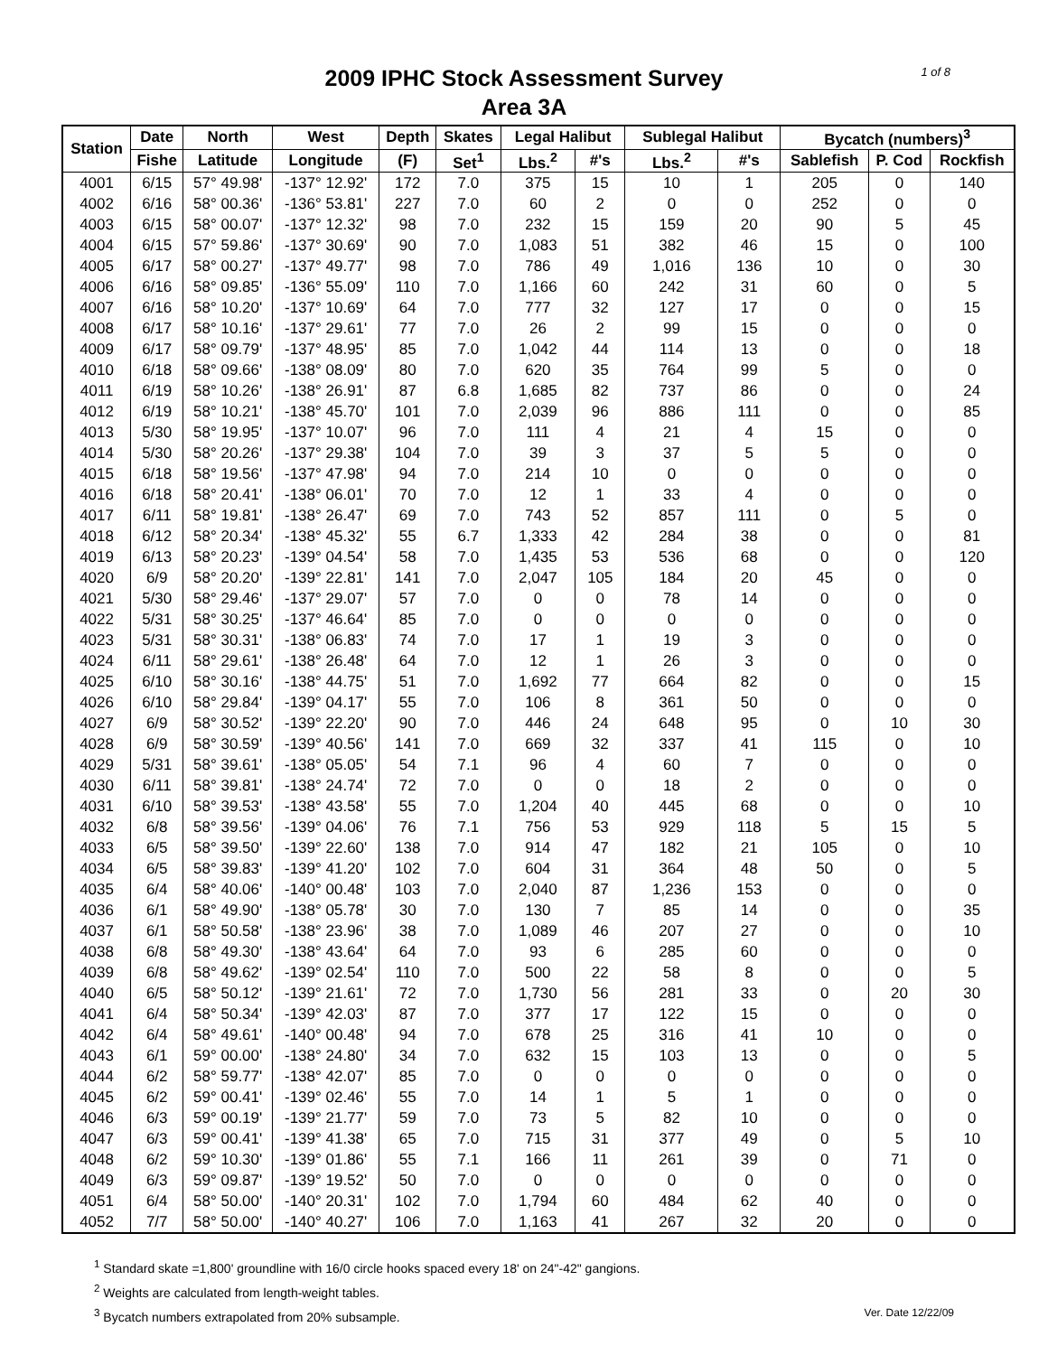1 of 8
2009 IPHC Stock Assessment Survey
Area 3A
| Station | Date | North | West | Depth | Skates | Legal Halibut | | Sublegal Halibut | | Bycatch (numbers)<sup>3</sup> | | |
| --- | --- | --- | --- | --- | --- | --- | --- | --- | --- | --- | --- | --- |
| | Fishe | Latitude | Longitude | (F) | Set<sup>1</sup> | Lbs.<sup>2</sup> | #'s | Lbs.<sup>2</sup> | #'s | Sablefish | P. Cod | Rockfish |
| 4001 | 6/15 | 57° 49.98' | -137° 12.92' | 172 | 7.0 | 375 | 15 | 10 | 1 | 205 | 0 | 140 |
| 4002 | 6/16 | 58° 00.36' | -136° 53.81' | 227 | 7.0 | 60 | 2 | 0 | 0 | 252 | 0 | 0 |
| 4003 | 6/15 | 58° 00.07' | -137° 12.32' | 98 | 7.0 | 232 | 15 | 159 | 20 | 90 | 5 | 45 |
| 4004 | 6/15 | 57° 59.86' | -137° 30.69' | 90 | 7.0 | 1,083 | 51 | 382 | 46 | 15 | 0 | 100 |
| 4005 | 6/17 | 58° 00.27' | -137° 49.77' | 98 | 7.0 | 786 | 49 | 1,016 | 136 | 10 | 0 | 30 |
| 4006 | 6/16 | 58° 09.85' | -136° 55.09' | 110 | 7.0 | 1,166 | 60 | 242 | 31 | 60 | 0 | 5 |
| 4007 | 6/16 | 58° 10.20' | -137° 10.69' | 64 | 7.0 | 777 | 32 | 127 | 17 | 0 | 0 | 15 |
| 4008 | 6/17 | 58° 10.16' | -137° 29.61' | 77 | 7.0 | 26 | 2 | 99 | 15 | 0 | 0 | 0 |
| 4009 | 6/17 | 58° 09.79' | -137° 48.95' | 85 | 7.0 | 1,042 | 44 | 114 | 13 | 0 | 0 | 18 |
| 4010 | 6/18 | 58° 09.66' | -138° 08.09' | 80 | 7.0 | 620 | 35 | 764 | 99 | 5 | 0 | 0 |
| 4011 | 6/19 | 58° 10.26' | -138° 26.91' | 87 | 6.8 | 1,685 | 82 | 737 | 86 | 0 | 0 | 24 |
| 4012 | 6/19 | 58° 10.21' | -138° 45.70' | 101 | 7.0 | 2,039 | 96 | 886 | 111 | 0 | 0 | 85 |
| 4013 | 5/30 | 58° 19.95' | -137° 10.07' | 96 | 7.0 | 111 | 4 | 21 | 4 | 15 | 0 | 0 |
| 4014 | 5/30 | 58° 20.26' | -137° 29.38' | 104 | 7.0 | 39 | 3 | 37 | 5 | 5 | 0 | 0 |
| 4015 | 6/18 | 58° 19.56' | -137° 47.98' | 94 | 7.0 | 214 | 10 | 0 | 0 | 0 | 0 | 0 |
| 4016 | 6/18 | 58° 20.41' | -138° 06.01' | 70 | 7.0 | 12 | 1 | 33 | 4 | 0 | 0 | 0 |
| 4017 | 6/11 | 58° 19.81' | -138° 26.47' | 69 | 7.0 | 743 | 52 | 857 | 111 | 0 | 5 | 0 |
| 4018 | 6/12 | 58° 20.34' | -138° 45.32' | 55 | 6.7 | 1,333 | 42 | 284 | 38 | 0 | 0 | 81 |
| 4019 | 6/13 | 58° 20.23' | -139° 04.54' | 58 | 7.0 | 1,435 | 53 | 536 | 68 | 0 | 0 | 120 |
| 4020 | 6/9 | 58° 20.20' | -139° 22.81' | 141 | 7.0 | 2,047 | 105 | 184 | 20 | 45 | 0 | 0 |
| 4021 | 5/30 | 58° 29.46' | -137° 29.07' | 57 | 7.0 | 0 | 0 | 78 | 14 | 0 | 0 | 0 |
| 4022 | 5/31 | 58° 30.25' | -137° 46.64' | 85 | 7.0 | 0 | 0 | 0 | 0 | 0 | 0 | 0 |
| 4023 | 5/31 | 58° 30.31' | -138° 06.83' | 74 | 7.0 | 17 | 1 | 19 | 3 | 0 | 0 | 0 |
| 4024 | 6/11 | 58° 29.61' | -138° 26.48' | 64 | 7.0 | 12 | 1 | 26 | 3 | 0 | 0 | 0 |
| 4025 | 6/10 | 58° 30.16' | -138° 44.75' | 51 | 7.0 | 1,692 | 77 | 664 | 82 | 0 | 0 | 15 |
| 4026 | 6/10 | 58° 29.84' | -139° 04.17' | 55 | 7.0 | 106 | 8 | 361 | 50 | 0 | 0 | 0 |
| 4027 | 6/9 | 58° 30.52' | -139° 22.20' | 90 | 7.0 | 446 | 24 | 648 | 95 | 0 | 10 | 30 |
| 4028 | 6/9 | 58° 30.59' | -139° 40.56' | 141 | 7.0 | 669 | 32 | 337 | 41 | 115 | 0 | 10 |
| 4029 | 5/31 | 58° 39.61' | -138° 05.05' | 54 | 7.1 | 96 | 4 | 60 | 7 | 0 | 0 | 0 |
| 4030 | 6/11 | 58° 39.81' | -138° 24.74' | 72 | 7.0 | 0 | 0 | 18 | 2 | 0 | 0 | 0 |
| 4031 | 6/10 | 58° 39.53' | -138° 43.58' | 55 | 7.0 | 1,204 | 40 | 445 | 68 | 0 | 0 | 10 |
| 4032 | 6/8 | 58° 39.56' | -139° 04.06' | 76 | 7.1 | 756 | 53 | 929 | 118 | 5 | 15 | 5 |
| 4033 | 6/5 | 58° 39.50' | -139° 22.60' | 138 | 7.0 | 914 | 47 | 182 | 21 | 105 | 0 | 10 |
| 4034 | 6/5 | 58° 39.83' | -139° 41.20' | 102 | 7.0 | 604 | 31 | 364 | 48 | 50 | 0 | 5 |
| 4035 | 6/4 | 58° 40.06' | -140° 00.48' | 103 | 7.0 | 2,040 | 87 | 1,236 | 153 | 0 | 0 | 0 |
| 4036 | 6/1 | 58° 49.90' | -138° 05.78' | 30 | 7.0 | 130 | 7 | 85 | 14 | 0 | 0 | 35 |
| 4037 | 6/1 | 58° 50.58' | -138° 23.96' | 38 | 7.0 | 1,089 | 46 | 207 | 27 | 0 | 0 | 10 |
| 4038 | 6/8 | 58° 49.30' | -138° 43.64' | 64 | 7.0 | 93 | 6 | 285 | 60 | 0 | 0 | 0 |
| 4039 | 6/8 | 58° 49.62' | -139° 02.54' | 110 | 7.0 | 500 | 22 | 58 | 8 | 0 | 0 | 5 |
| 4040 | 6/5 | 58° 50.12' | -139° 21.61' | 72 | 7.0 | 1,730 | 56 | 281 | 33 | 0 | 20 | 30 |
| 4041 | 6/4 | 58° 50.34' | -139° 42.03' | 87 | 7.0 | 377 | 17 | 122 | 15 | 0 | 0 | 0 |
| 4042 | 6/4 | 58° 49.61' | -140° 00.48' | 94 | 7.0 | 678 | 25 | 316 | 41 | 10 | 0 | 0 |
| 4043 | 6/1 | 59° 00.00' | -138° 24.80' | 34 | 7.0 | 632 | 15 | 103 | 13 | 0 | 0 | 5 |
| 4044 | 6/2 | 58° 59.77' | -138° 42.07' | 85 | 7.0 | 0 | 0 | 0 | 0 | 0 | 0 | 0 |
| 4045 | 6/2 | 59° 00.41' | -139° 02.46' | 55 | 7.0 | 14 | 1 | 5 | 1 | 0 | 0 | 0 |
| 4046 | 6/3 | 59° 00.19' | -139° 21.77' | 59 | 7.0 | 73 | 5 | 82 | 10 | 0 | 0 | 0 |
| 4047 | 6/3 | 59° 00.41' | -139° 41.38' | 65 | 7.0 | 715 | 31 | 377 | 49 | 0 | 5 | 10 |
| 4048 | 6/2 | 59° 10.30' | -139° 01.86' | 55 | 7.1 | 166 | 11 | 261 | 39 | 0 | 71 | 0 |
| 4049 | 6/3 | 59° 09.87' | -139° 19.52' | 50 | 7.0 | 0 | 0 | 0 | 0 | 0 | 0 | 0 |
| 4051 | 6/4 | 58° 50.00' | -140° 20.31' | 102 | 7.0 | 1,794 | 60 | 484 | 62 | 40 | 0 | 0 |
| 4052 | 7/7 | 58° 50.00' | -140° 40.27' | 106 | 7.0 | 1,163 | 41 | 267 | 32 | 20 | 0 | 0 |
<sup>1</sup> Standard skate =1,800' groundline with 16/0 circle hooks spaced every 18' on 24"-42" gangions.
<sup>2</sup> Weights are calculated from length-weight tables.
Ver. Date 12/22/09<sup>3</sup> Bycatch numbers extrapolated from 20% subsample.